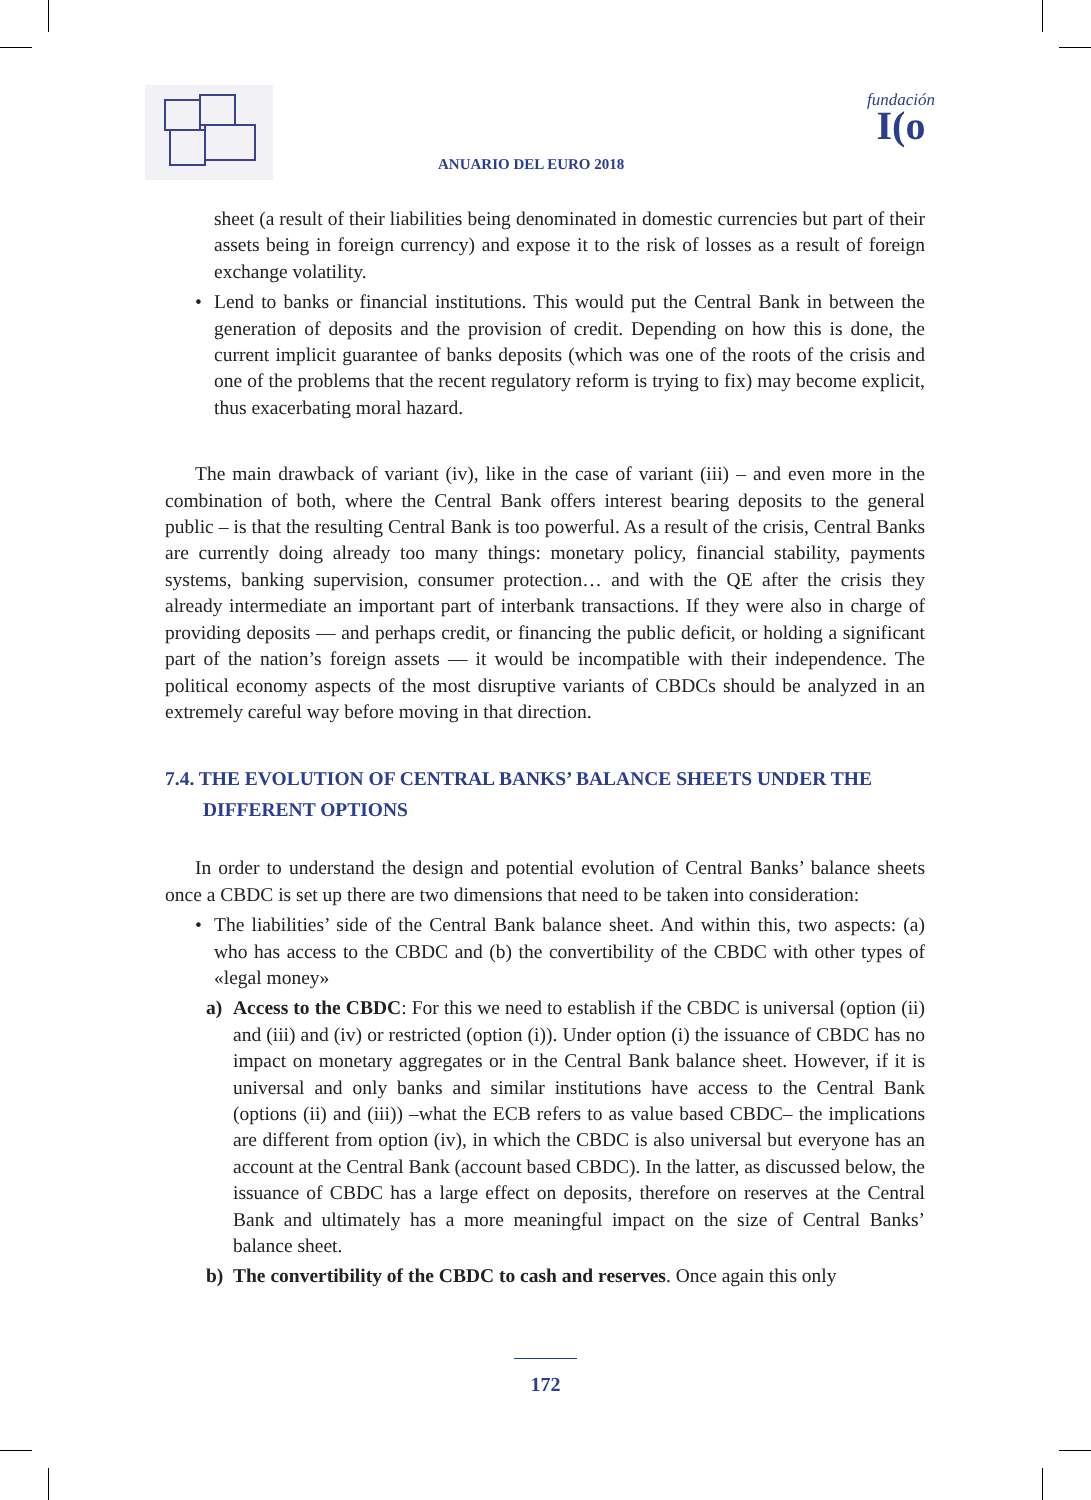ANUARIO DEL EURO 2018
fundación
I(o
sheet (a result of their liabilities being denominated in domestic currencies but part of their assets being in foreign currency) and expose it to the risk of losses as a result of foreign exchange volatility.
• Lend to banks or financial institutions. This would put the Central Bank in between the generation of deposits and the provision of credit. Depending on how this is done, the current implicit guarantee of banks deposits (which was one of the roots of the crisis and one of the problems that the recent regulatory reform is trying to fix) may become explicit, thus exacerbating moral hazard.
The main drawback of variant (iv), like in the case of variant (iii) – and even more in the combination of both, where the Central Bank offers interest bearing deposits to the general public – is that the resulting Central Bank is too powerful. As a result of the crisis, Central Banks are currently doing already too many things: monetary policy, financial stability, payments systems, banking supervision, consumer protection… and with the QE after the crisis they already intermediate an important part of interbank transactions. If they were also in charge of providing deposits — and perhaps credit, or financing the public deficit, or holding a significant part of the nation’s foreign assets — it would be incompatible with their independence. The political economy aspects of the most disruptive variants of CBDCs should be analyzed in an extremely careful way before moving in that direction.
7.4. THE EVOLUTION OF CENTRAL BANKS’ BALANCE SHEETS UNDER THE DIFFERENT OPTIONS
In order to understand the design and potential evolution of Central Banks’ balance sheets once a CBDC is set up there are two dimensions that need to be taken into consideration:
• The liabilities’ side of the Central Bank balance sheet. And within this, two aspects: (a) who has access to the CBDC and (b) the convertibility of the CBDC with other types of «legal money»
a) Access to the CBDC: For this we need to establish if the CBDC is universal (option (ii) and (iii) and (iv) or restricted (option (i)). Under option (i) the issuance of CBDC has no impact on monetary aggregates or in the Central Bank balance sheet. However, if it is universal and only banks and similar institutions have access to the Central Bank (options (ii) and (iii)) –what the ECB refers to as value based CBDC– the implications are different from option (iv), in which the CBDC is also universal but everyone has an account at the Central Bank (account based CBDC). In the latter, as discussed below, the issuance of CBDC has a large effect on deposits, therefore on reserves at the Central Bank and ultimately has a more meaningful impact on the size of Central Banks’ balance sheet.
b) The convertibility of the CBDC to cash and reserves. Once again this only
172